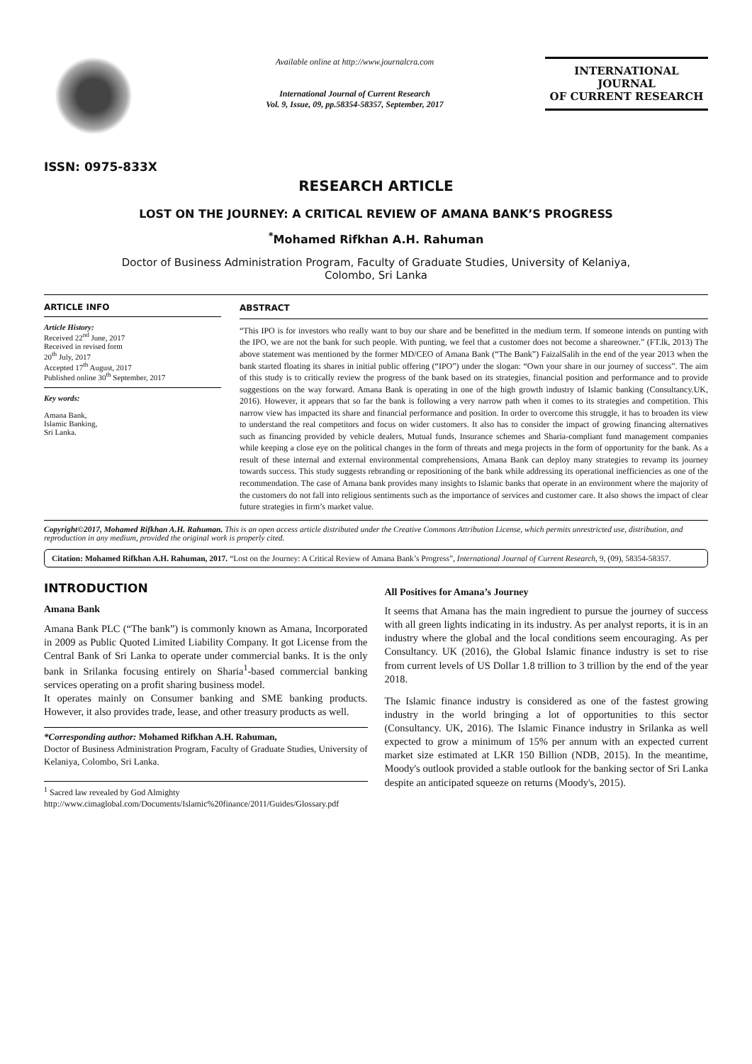ISSN: 0975-833X
Available online at http://www.journalcra.com
International Journal of Current Research
Vol. 9, Issue, 09, pp.58354-58357, September, 2017
INTERNATIONAL JOURNAL
OF CURRENT RESEARCH
RESEARCH ARTICLE
LOST ON THE JOURNEY: A CRITICAL REVIEW OF AMANA BANK’S PROGRESS
<sup>*</sup> Mohamed Rifkhan A.H. Rahuman
Doctor of Business Administration Program, Faculty of Graduate Studies, University of Kelaniya,
Colombo, Sri Lanka
ARTICLE INFO
Article History:
Received 22<sup>nd</sup> June, 2017
Received in revised form
20<sup>th</sup> July, 2017
Accepted 17<sup>th</sup> August, 2017
Published online 30<sup>th</sup> September, 2017
Key words:
Amana Bank,
Islamic Banking,
Sri Lanka.
ABSTRACT
“This IPO is for investors who really want to buy our share and be benefitted in the medium term. If someone intends on punting with the IPO, we are not the bank for such people. With punting, we feel that a customer does not become a shareowner.” (FT.lk, 2013) The above statement was mentioned by the former MD/CEO of Amana Bank (“The Bank”) FaizalSalih in the end of the year 2013 when the bank started floating its shares in initial public offering (“IPO”) under the slogan: “Own your share in our journey of success”. The aim of this study is to critically review the progress of the bank based on its strategies, financial position and performance and to provide suggestions on the way forward. Amana Bank is operating in one of the high growth industry of Islamic banking (Consultancy.UK, 2016). However, it appears that so far the bank is following a very narrow path when it comes to its strategies and competition. This narrow view has impacted its share and financial performance and position. In order to overcome this struggle, it has to broaden its view to understand the real competitors and focus on wider customers. It also has to consider the impact of growing financing alternatives such as financing provided by vehicle dealers, Mutual funds, Insurance schemes and Sharia-compliant fund management companies while keeping a close eye on the political changes in the form of threats and mega projects in the form of opportunity for the bank. As a result of these internal and external environmental comprehensions, Amana Bank can deploy many strategies to revamp its journey towards success. This study suggests rebranding or repositioning of the bank while addressing its operational inefficiencies as one of the recommendation. The case of Amana bank provides many insights to Islamic banks that operate in an environment where the majority of the customers do not fall into religious sentiments such as the importance of services and customer care. It also shows the impact of clear future strategies in firm’s market value.
Copyright©2017, Mohamed Rifkhan A.H. Rahuman. This is an open access article distributed under the Creative Commons Attribution License, which permits unrestricted use, distribution, and reproduction in any medium, provided the original work is properly cited.
Citation: Mohamed Rifkhan A.H. Rahuman, 2017. “Lost on the Journey: A Critical Review of Amana Bank’s Progress”, International Journal of Current Research, 9, (09), 58354-58357.
INTRODUCTION
Amana Bank
Amana Bank PLC (“The bank”) is commonly known as Amana, Incorporated in 2009 as Public Quoted Limited Liability Company. It got License from the Central Bank of Sri Lanka to operate under commercial banks. It is the only bank in Srilanka focusing entirely on Sharia<sup>1</sup>-based commercial banking services operating on a profit sharing business model.
It operates mainly on Consumer banking and SME banking products. However, it also provides trade, lease, and other treasury products as well.
*Corresponding author: Mohamed Rifkhan A.H. Rahuman,
Doctor of Business Administration Program, Faculty of Graduate Studies, University of Kelaniya, Colombo, Sri Lanka.
<sup>1</sup> Sacred law revealed by God Almighty
http://www.cimaglobal.com/Documents/Islamic%20finance/2011/Guides/Glossary.pdf
All Positives for Amana’s Journey
It seems that Amana has the main ingredient to pursue the journey of success with all green lights indicating in its industry. As per analyst reports, it is in an industry where the global and the local conditions seem encouraging. As per Consultancy. UK (2016), the Global Islamic finance industry is set to rise from current levels of US Dollar 1.8 trillion to 3 trillion by the end of the year 2018.
The Islamic finance industry is considered as one of the fastest growing industry in the world bringing a lot of opportunities to this sector (Consultancy. UK, 2016). The Islamic Finance industry in Srilanka as well expected to grow a minimum of 15% per annum with an expected current market size estimated at LKR 150 Billion (NDB, 2015). In the meantime, Moody's outlook provided a stable outlook for the banking sector of Sri Lanka despite an anticipated squeeze on returns (Moody's, 2015).